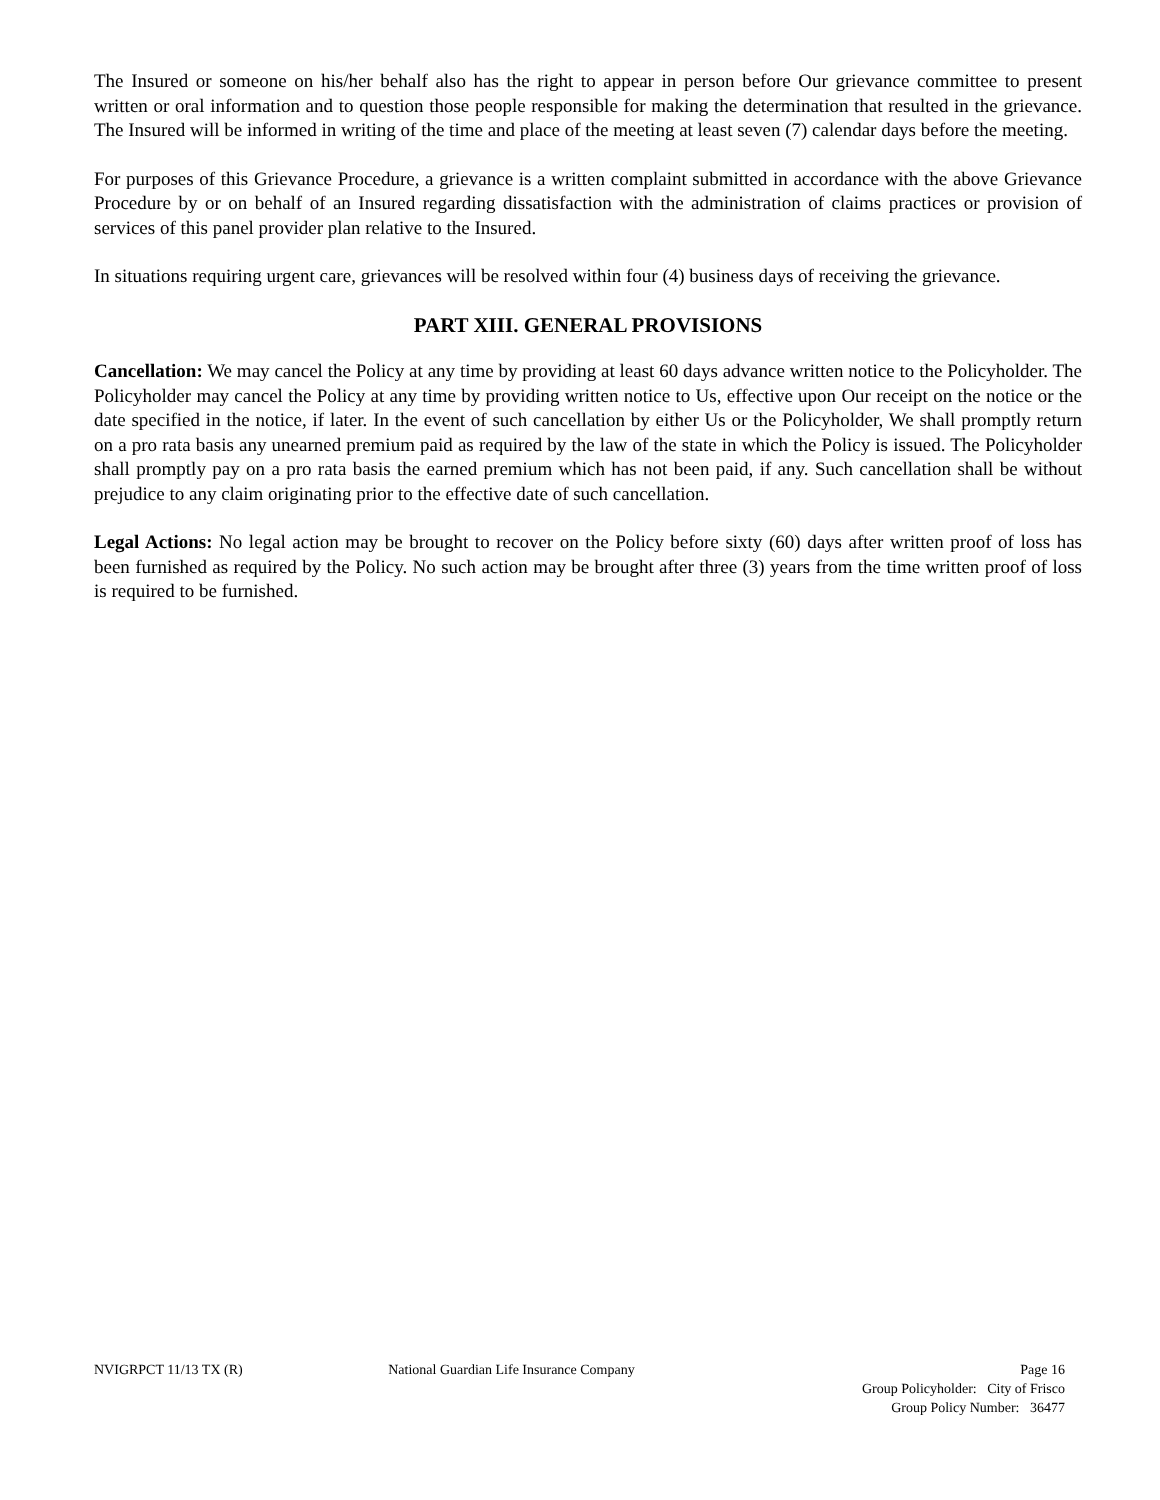The Insured or someone on his/her behalf also has the right to appear in person before Our grievance committee to present written or oral information and to question those people responsible for making the determination that resulted in the grievance. The Insured will be informed in writing of the time and place of the meeting at least seven (7) calendar days before the meeting.
For purposes of this Grievance Procedure, a grievance is a written complaint submitted in accordance with the above Grievance Procedure by or on behalf of an Insured regarding dissatisfaction with the administration of claims practices or provision of services of this panel provider plan relative to the Insured.
In situations requiring urgent care, grievances will be resolved within four (4) business days of receiving the grievance.
PART XIII. GENERAL PROVISIONS
Cancellation: We may cancel the Policy at any time by providing at least 60 days advance written notice to the Policyholder. The Policyholder may cancel the Policy at any time by providing written notice to Us, effective upon Our receipt on the notice or the date specified in the notice, if later. In the event of such cancellation by either Us or the Policyholder, We shall promptly return on a pro rata basis any unearned premium paid as required by the law of the state in which the Policy is issued. The Policyholder shall promptly pay on a pro rata basis the earned premium which has not been paid, if any. Such cancellation shall be without prejudice to any claim originating prior to the effective date of such cancellation.
Legal Actions: No legal action may be brought to recover on the Policy before sixty (60) days after written proof of loss has been furnished as required by the Policy. No such action may be brought after three (3) years from the time written proof of loss is required to be furnished.
NVIGRPCT 11/13 TX (R) National Guardian Life Insurance Company Page 16
Group Policyholder: City of Frisco
Group Policy Number: 36477